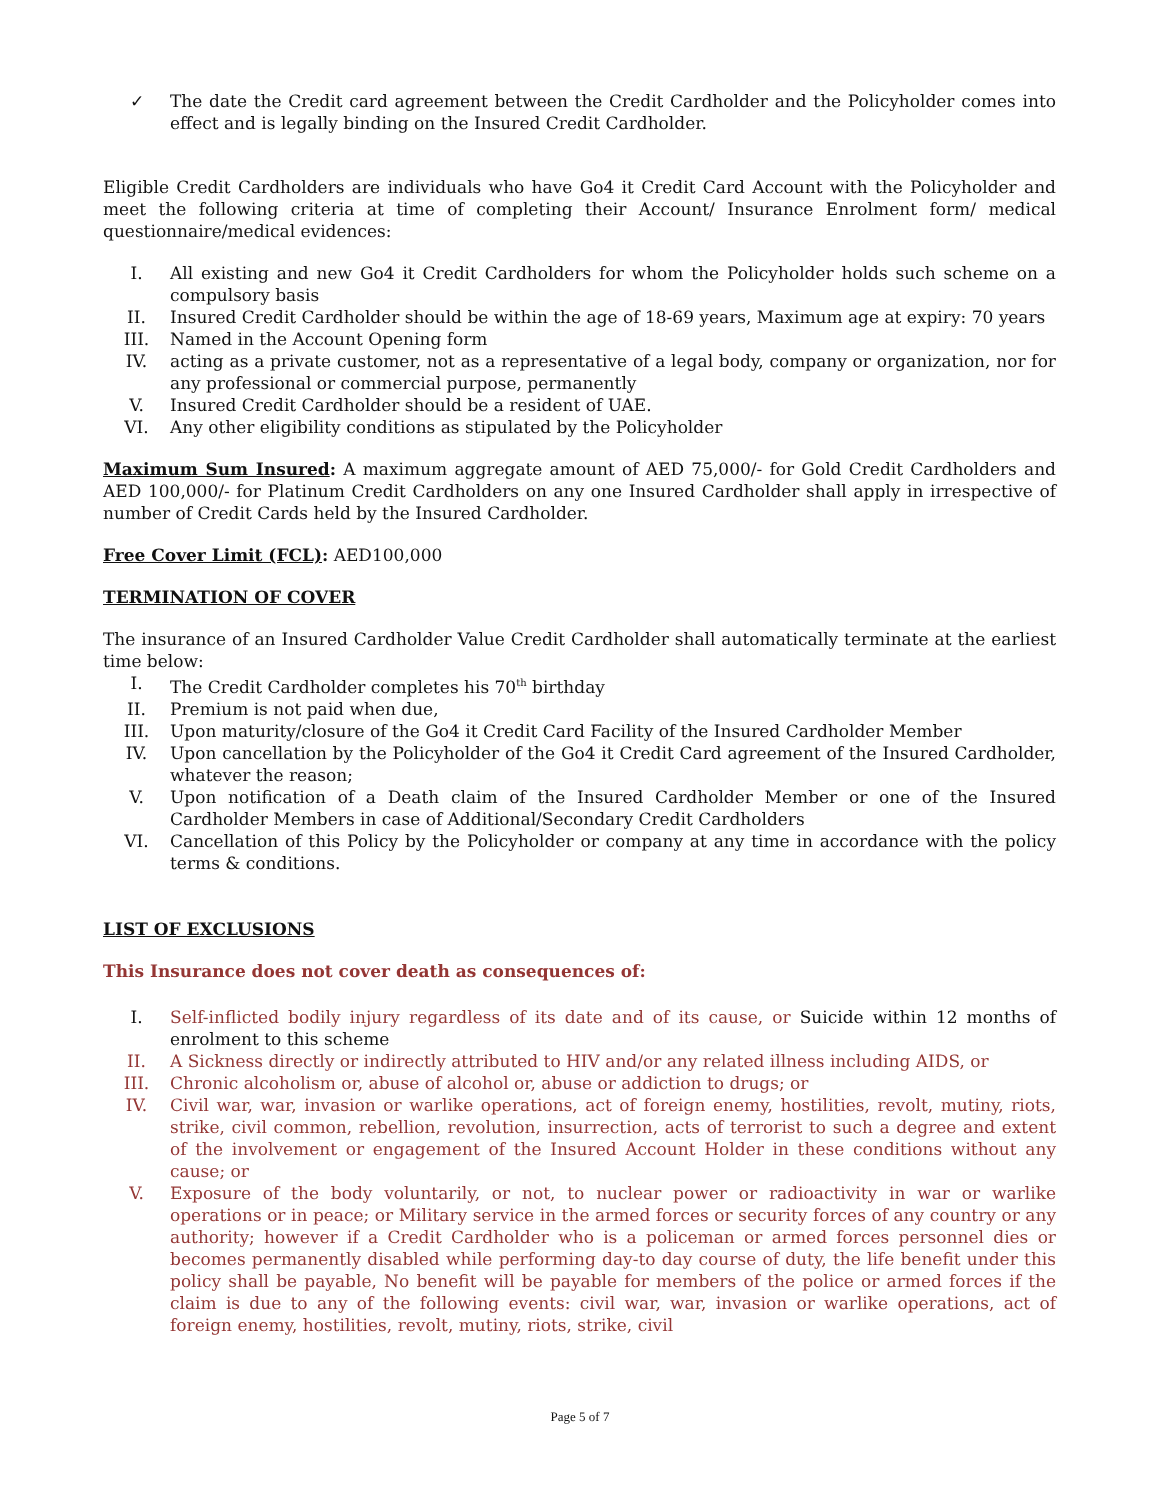✓ The date the Credit card agreement between the Credit Cardholder and the Policyholder comes into effect and is legally binding on the Insured Credit Cardholder.
Eligible Credit Cardholders are individuals who have Go4 it Credit Card Account with the Policyholder and meet the following criteria at time of completing their Account/ Insurance Enrolment form/ medical questionnaire/medical evidences:
I. All existing and new Go4 it Credit Cardholders for whom the Policyholder holds such scheme on a compulsory basis
II. Insured Credit Cardholder should be within the age of 18-69 years, Maximum age at expiry: 70 years
III. Named in the Account Opening form
IV. acting as a private customer, not as a representative of a legal body, company or organization, nor for any professional or commercial purpose, permanently
V. Insured Credit Cardholder should be a resident of UAE.
VI. Any other eligibility conditions as stipulated by the Policyholder
Maximum Sum Insured: A maximum aggregate amount of AED 75,000/- for Gold Credit Cardholders and AED 100,000/- for Platinum Credit Cardholders on any one Insured Cardholder shall apply in irrespective of number of Credit Cards held by the Insured Cardholder.
Free Cover Limit (FCL): AED100,000
TERMINATION OF COVER
The insurance of an Insured Cardholder Value Credit Cardholder shall automatically terminate at the earliest time below:
I. The Credit Cardholder completes his 70<sup>th</sup> birthday
II. Premium is not paid when due,
III. Upon maturity/closure of the Go4 it Credit Card Facility of the Insured Cardholder Member
IV. Upon cancellation by the Policyholder of the Go4 it Credit Card agreement of the Insured Cardholder, whatever the reason;
V. Upon notification of a Death claim of the Insured Cardholder Member or one of the Insured Cardholder Members in case of Additional/Secondary Credit Cardholders
VI. Cancellation of this Policy by the Policyholder or company at any time in accordance with the policy terms & conditions.
LIST OF EXCLUSIONS
This Insurance does not cover death as consequences of:
I. Self-inflicted bodily injury regardless of its date and of its cause, or Suicide within 12 months of enrolment to this scheme
II. A Sickness directly or indirectly attributed to HIV and/or any related illness including AIDS, or
III. Chronic alcoholism or, abuse of alcohol or, abuse or addiction to drugs; or
IV. Civil war, war, invasion or warlike operations, act of foreign enemy, hostilities, revolt, mutiny, riots, strike, civil common, rebellion, revolution, insurrection, acts of terrorist to such a degree and extent of the involvement or engagement of the Insured Account Holder in these conditions without any cause; or
V. Exposure of the body voluntarily, or not, to nuclear power or radioactivity in war or warlike operations or in peace; or Military service in the armed forces or security forces of any country or any authority; however if a Credit Cardholder who is a policeman or armed forces personnel dies or becomes permanently disabled while performing day-to day course of duty, the life benefit under this policy shall be payable, No benefit will be payable for members of the police or armed forces if the claim is due to any of the following events: civil war, war, invasion or warlike operations, act of foreign enemy, hostilities, revolt, mutiny, riots, strike, civil
Page 5 of 7